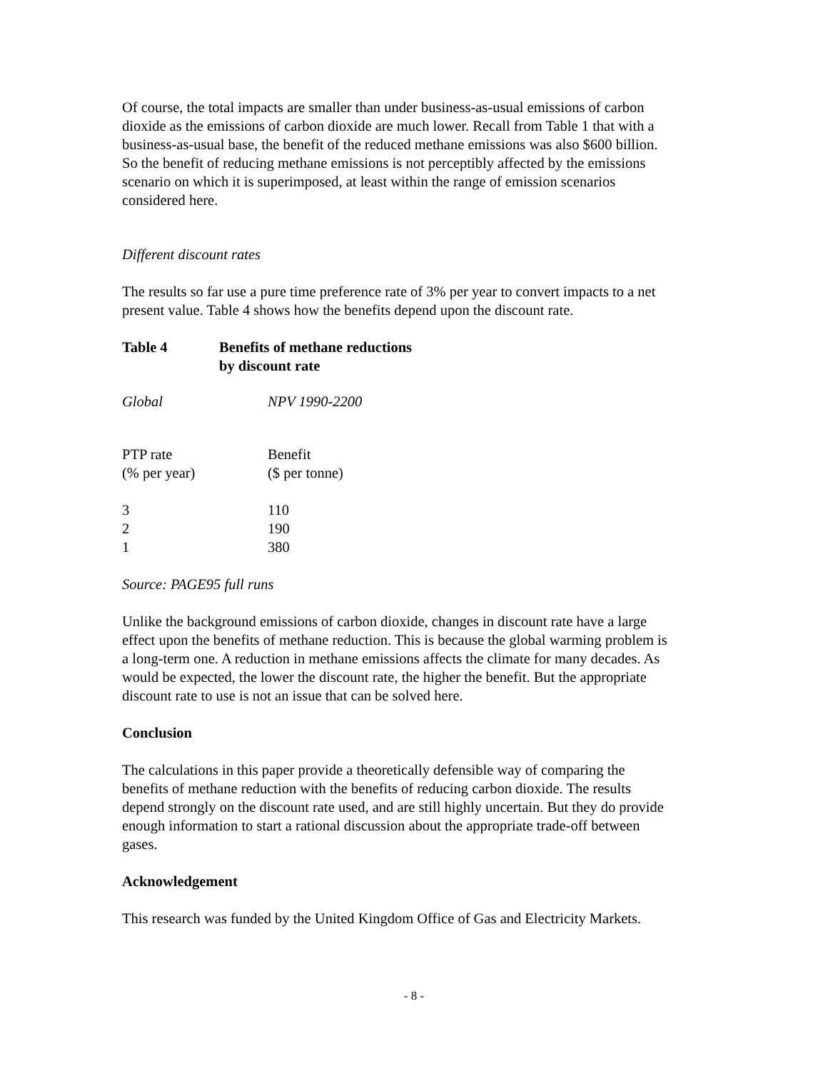Of course, the total impacts are smaller than under business-as-usual emissions of carbon dioxide as the emissions of carbon dioxide are much lower. Recall from Table 1 that with a business-as-usual base, the benefit of the reduced methane emissions was also $600 billion. So the benefit of reducing methane emissions is not perceptibly affected by the emissions scenario on which it is superimposed, at least within the range of emission scenarios considered here.
Different discount rates
The results so far use a pure time preference rate of 3% per year to convert impacts to a net present value. Table 4 shows how the benefits depend upon the discount rate.
| Table 4 | Benefits of methane reductions by discount rate |
| --- | --- |
| Global | NPV 1990-2200 |
| PTP rate (% per year) | Benefit ($ per tonne) |
| 3 2 1 | 110 190 380 |
Source: PAGE95 full runs
Unlike the background emissions of carbon dioxide, changes in discount rate have a large effect upon the benefits of methane reduction. This is because the global warming problem is a long-term one. A reduction in methane emissions affects the climate for many decades. As would be expected, the lower the discount rate, the higher the benefit. But the appropriate discount rate to use is not an issue that can be solved here.
Conclusion
The calculations in this paper provide a theoretically defensible way of comparing the benefits of methane reduction with the benefits of reducing carbon dioxide. The results depend strongly on the discount rate used, and are still highly uncertain. But they do provide enough information to start a rational discussion about the appropriate trade-off between gases.
Acknowledgement
This research was funded by the United Kingdom Office of Gas and Electricity Markets.
- 8 -